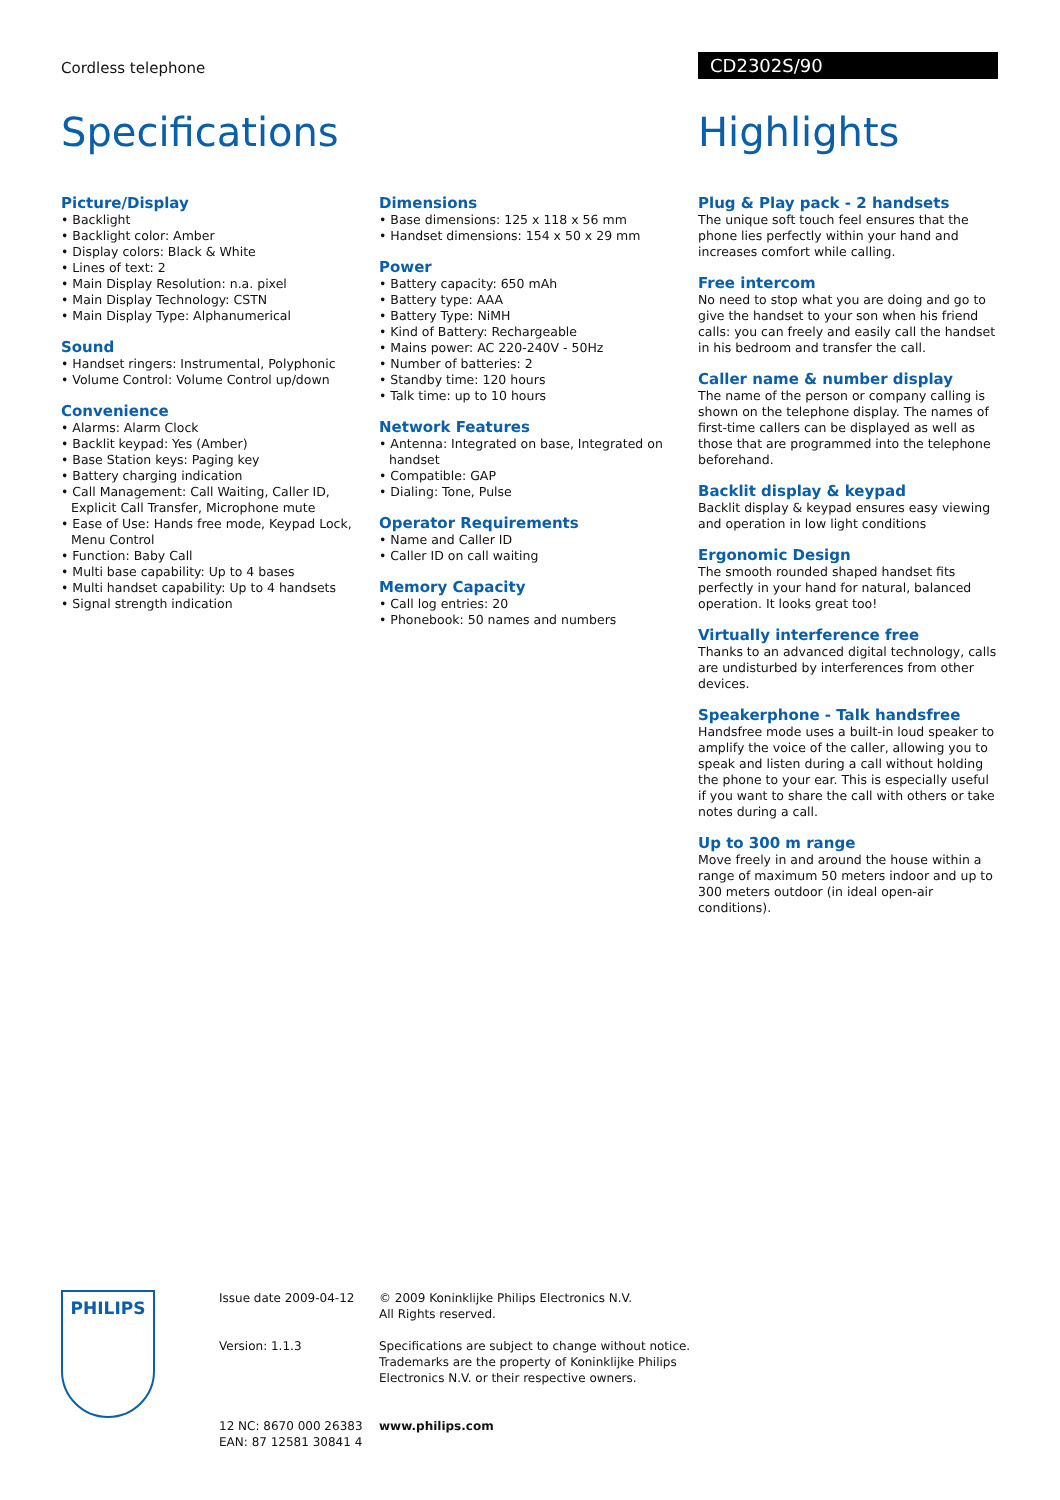Cordless telephone CD2302S/90
Specifications
Picture/Display
• Backlight
• Backlight color: Amber
• Display colors: Black & White
• Lines of text: 2
• Main Display Resolution: n.a. pixel
• Main Display Technology: CSTN
• Main Display Type: Alphanumerical
Sound
• Handset ringers: Instrumental, Polyphonic
• Volume Control: Volume Control up/down
Convenience
• Alarms: Alarm Clock
• Backlit keypad: Yes (Amber)
• Base Station keys: Paging key
• Battery charging indication
• Call Management: Call Waiting, Caller ID, Explicit Call Transfer, Microphone mute
• Ease of Use: Hands free mode, Keypad Lock, Menu Control
• Function: Baby Call
• Multi base capability: Up to 4 bases
• Multi handset capability: Up to 4 handsets
• Signal strength indication
Dimensions
• Base dimensions: 125 x 118 x 56 mm
• Handset dimensions: 154 x 50 x 29 mm
Power
• Battery capacity: 650 mAh
• Battery type: AAA
• Battery Type: NiMH
• Kind of Battery: Rechargeable
• Mains power: AC 220-240V - 50Hz
• Number of batteries: 2
• Standby time: 120 hours
• Talk time: up to 10 hours
Network Features
• Antenna: Integrated on base, Integrated on handset
• Compatible: GAP
• Dialing: Tone, Pulse
Operator Requirements
• Name and Caller ID
• Caller ID on call waiting
Memory Capacity
• Call log entries: 20
• Phonebook: 50 names and numbers
Highlights
Plug & Play pack - 2 handsets
The unique soft touch feel ensures that the phone lies perfectly within your hand and increases comfort while calling.
Free intercom
No need to stop what you are doing and go to give the handset to your son when his friend calls: you can freely and easily call the handset in his bedroom and transfer the call.
Caller name & number display
The name of the person or company calling is shown on the telephone display. The names of first-time callers can be displayed as well as those that are programmed into the telephone beforehand.
Backlit display & keypad
Backlit display & keypad ensures easy viewing and operation in low light conditions
Ergonomic Design
The smooth rounded shaped handset fits perfectly in your hand for natural, balanced operation. It looks great too!
Virtually interference free
Thanks to an advanced digital technology, calls are undisturbed by interferences from other devices.
Speakerphone - Talk handsfree
Handsfree mode uses a built-in loud speaker to amplify the voice of the caller, allowing you to speak and listen during a call without holding the phone to your ear. This is especially useful if you want to share the call with others or take notes during a call.
Up to 300 m range
Move freely in and around the house within a range of maximum 50 meters indoor and up to 300 meters outdoor (in ideal open-air conditions).
PHILIPS
Issue date 2009-04-12
Version: 1.1.3
12 NC: 8670 000 26383
EAN: 87 12581 30841 4
© 2009 Koninklijke Philips Electronics N.V.
All Rights reserved.
Specifications are subject to change without notice.
Trademarks are the property of Koninklijke Philips
Electronics N.V. or their respective owners.
www.philips.com